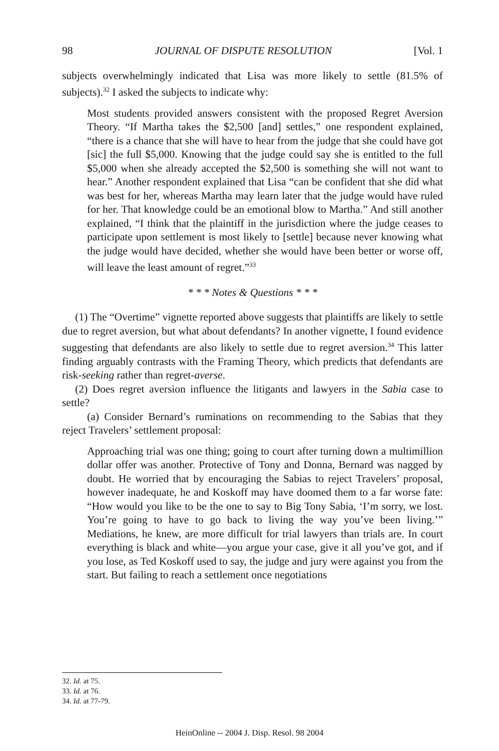98 JOURNAL OF DISPUTE RESOLUTION [Vol. 1
subjects overwhelmingly indicated that Lisa was more likely to settle (81.5% of subjects).<sup>32</sup> I asked the subjects to indicate why:
Most students provided answers consistent with the proposed Regret Aversion Theory. “If Martha takes the $2,500 [and] settles,” one respondent explained, “there is a chance that she will have to hear from the judge that she could have got [sic] the full $5,000. Knowing that the judge could say she is entitled to the full $5,000 when she already accepted the $2,500 is something she will not want to hear.” Another respondent explained that Lisa “can be confident that she did what was best for her, whereas Martha may learn later that the judge would have ruled for her. That knowledge could be an emotional blow to Martha.” And still another explained, “I think that the plaintiff in the jurisdiction where the judge ceases to participate upon settlement is most likely to [settle] because never knowing what the judge would have decided, whether she would have been better or worse off, will leave the least amount of regret.”<sup>33</sup>
* * * Notes & Questions * * *
(1) The “Overtime” vignette reported above suggests that plaintiffs are likely to settle due to regret aversion, but what about defendants? In another vignette, I found evidence suggesting that defendants are also likely to settle due to regret aversion.<sup>34</sup> This latter finding arguably contrasts with the Framing Theory, which predicts that defendants are risk-seeking rather than regret-averse.
(2) Does regret aversion influence the litigants and lawyers in the Sabia case to settle?
(a) Consider Bernard’s ruminations on recommending to the Sabias that they reject Travelers’ settlement proposal:
Approaching trial was one thing; going to court after turning down a multimillion dollar offer was another. Protective of Tony and Donna, Bernard was nagged by doubt. He worried that by encouraging the Sabias to reject Travelers’ proposal, however inadequate, he and Koskoff may have doomed them to a far worse fate: “How would you like to be the one to say to Big Tony Sabia, ‘I’m sorry, we lost. You’re going to have to go back to living the way you’ve been living.’” Mediations, he knew, are more difficult for trial lawyers than trials are. In court everything is black and white—you argue your case, give it all you’ve got, and if you lose, as Ted Koskoff used to say, the judge and jury were against you from the start. But failing to reach a settlement once negotiations
32. Id. at 75.
33. Id. at 76.
34. Id. at 77-79.
HeinOnline -- 2004 J. Disp. Resol. 98 2004